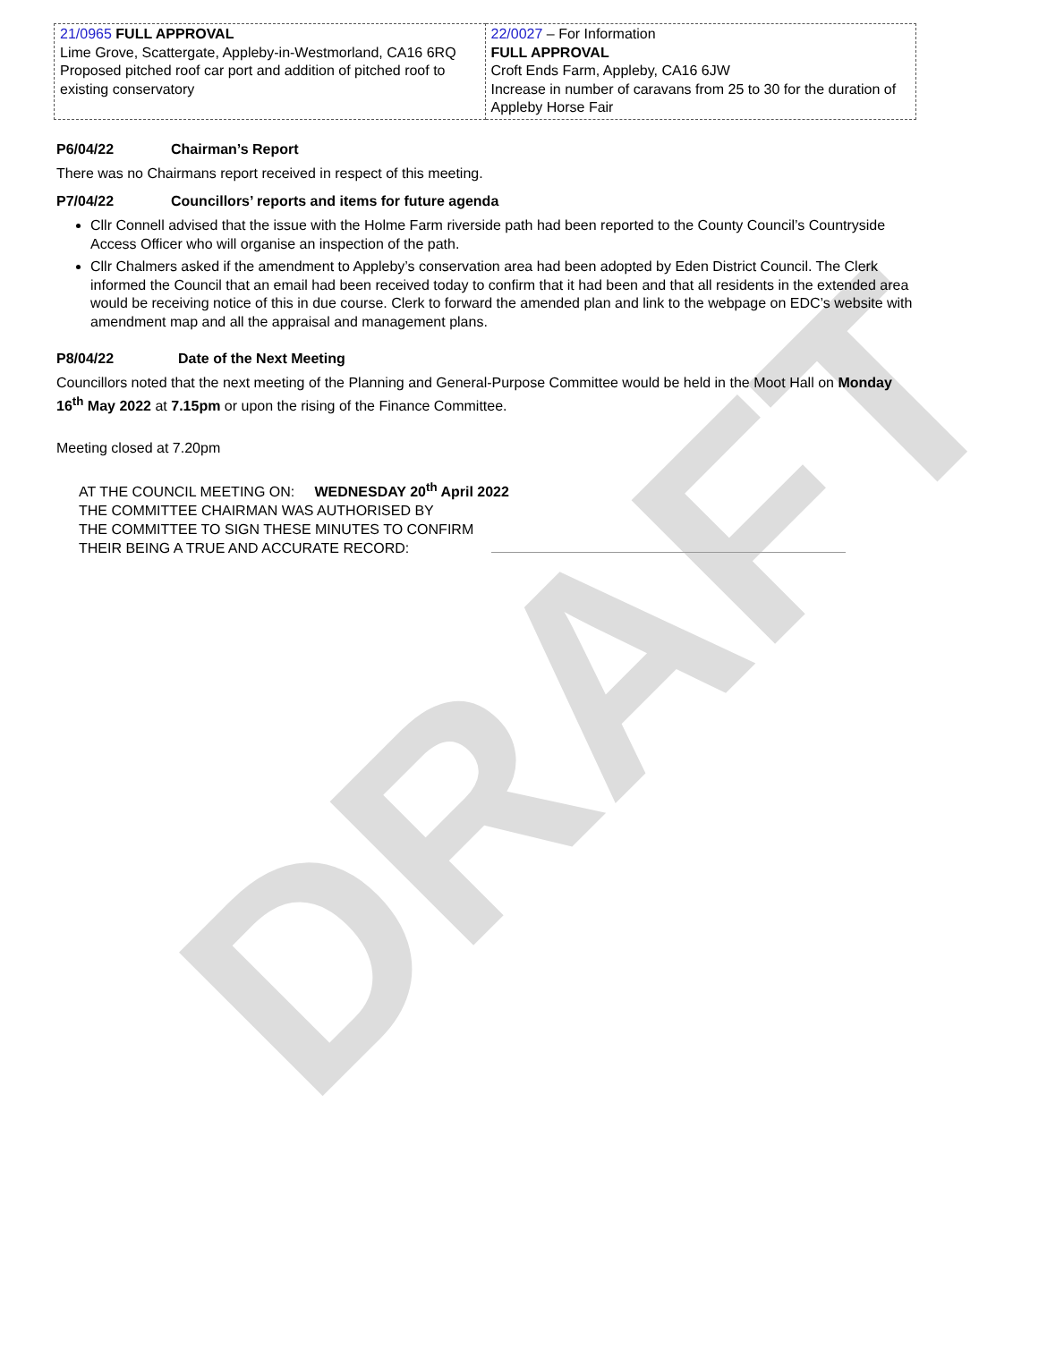DRAFT
| 21/0965 FULL APPROVAL Lime Grove, Scattergate, Appleby-in-Westmorland, CA16 6RQ Proposed pitched roof car port and addition of pitched roof to existing conservatory | 22/0027 – For Information FULL APPROVAL Croft Ends Farm, Appleby, CA16 6JW Increase in number of caravans from 25 to 30 for the duration of Appleby Horse Fair |
P6/04/22 Chairman’s Report
There was no Chairmans report received in respect of this meeting.
P7/04/22 Councillors’ reports and items for future agenda
Cllr Connell advised that the issue with the Holme Farm riverside path had been reported to the County Council’s Countryside Access Officer who will organise an inspection of the path.
Cllr Chalmers asked if the amendment to Appleby’s conservation area had been adopted by Eden District Council. The Clerk informed the Council that an email had been received today to confirm that it had been and that all residents in the extended area would be receiving notice of this in due course. Clerk to forward the amended plan and link to the webpage on EDC’s website with amendment map and all the appraisal and management plans.
P8/04/22 Date of the Next Meeting
Councillors noted that the next meeting of the Planning and General-Purpose Committee would be held in the Moot Hall on Monday 16<sup>th</sup> May 2022 at 7.15pm or upon the rising of the Finance Committee.
Meeting closed at 7.20pm
AT THE COUNCIL MEETING ON: WEDNESDAY 20<sup>th</sup> April 2022
THE COMMITTEE CHAIRMAN WAS AUTHORISED BY
THE COMMITTEE TO SIGN THESE MINUTES TO CONFIRM
THEIR BEING A TRUE AND ACCURATE RECORD: